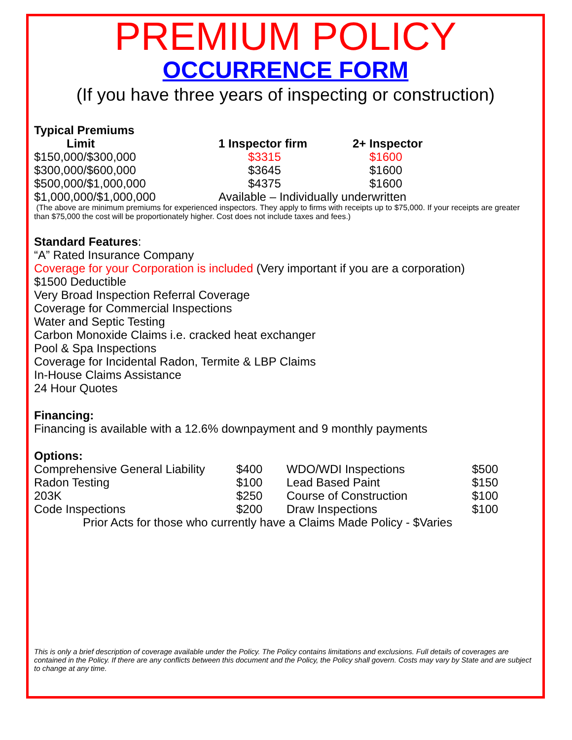PREMIUM POLICY
OCCURRENCE FORM
(If you have three years of inspecting or construction)
Typical Premiums
| Limit | 1 Inspector firm | 2+ Inspector |
| --- | --- | --- |
| $150,000/$300,000 | $3315 | $1600 |
| $300,000/$600,000 | $3645 | $1600 |
| $500,000/$1,000,000 | $4375 | $1600 |
| $1,000,000/$1,000,000 | Available – Individually underwritten | |
(The above are minimum premiums for experienced inspectors. They apply to firms with receipts up to $75,000. If your receipts are greater than $75,000 the cost will be proportionately higher. Cost does not include taxes and fees.)
Standard Features:
“A” Rated Insurance Company
Coverage for your Corporation is included (Very important if you are a corporation)
$1500 Deductible
Very Broad Inspection Referral Coverage
Coverage for Commercial Inspections
Water and Septic Testing
Carbon Monoxide Claims i.e. cracked heat exchanger
Pool & Spa Inspections
Coverage for Incidental Radon, Termite & LBP Claims
In-House Claims Assistance
24 Hour Quotes
Financing:
Financing is available with a 12.6% downpayment and 9 monthly payments
Options:
| Comprehensive General Liability | $400 | WDO/WDI Inspections | $500 |
| Radon Testing | $100 | Lead Based Paint | $150 |
| 203K | $250 | Course of Construction | $100 |
| Code Inspections | $200 | Draw Inspections | $100 |
Prior Acts for those who currently have a Claims Made Policy - $Varies
This is only a brief description of coverage available under the Policy. The Policy contains limitations and exclusions. Full details of coverages are contained in the Policy. If there are any conflicts between this document and the Policy, the Policy shall govern. Costs may vary by State and are subject to change at any time.